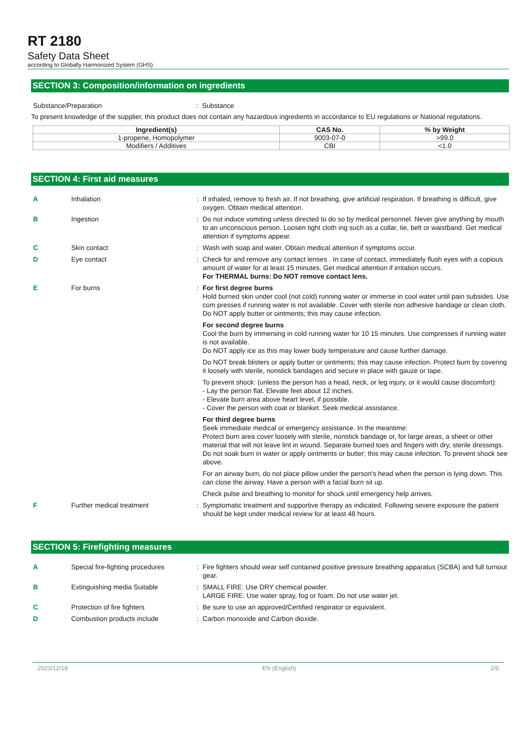RT 2180
Safety Data Sheet
according to Globally Harmonized System (GHS)
SECTION 3: Composition/information on ingredients
Substance/Preparation : Substance
To present knowledge of the supplier, this product does not contain any hazardous ingredients in accordance to EU regulations or National regulations.
| Ingredient(s) | CAS No. | % by Weight |
| --- | --- | --- |
| 1-propene, Homopolymer | 9003-07-0 | >99.0 |
| Modifiers / Additives | CBI | <1.0 |
SECTION 4: First aid measures
A Inhalation : If inhaled, remove to fresh air. If not breathing, give artificial respiration. If breathing is difficult, give oxygen. Obtain medical attention.
B Ingestion : Do not induce vomiting unless directed to do so by medical personnel. Never give anything by mouth to an unconscious person. Loosen tight cloth ing such as a collar, tie, belt or waistband. Get medical attention if symptoms appear.
C Skin contact : Wash with soap and water. Obtain medical attention if symptoms occur.
D Eye contact : Check for and remove any contact lenses . In case of contact, immediately flush eyes with a copious amount of water for at least 15 minutes. Get medical attention if irritation occurs.
For THERMAL burns: Do NOT remove contact lens.
E For burns : For first degree burns
Hold burned skin under cool (not cold) running water or immerse in cool water until pain subsides. Use com presses if running water is not available. Cover with sterile non adhesive bandage or clean cloth.
Do NOT apply butter or ointments; this may cause infection.
For second degree burns
Cool the burn by immersing in cold running water for 10 15 minutes. Use compresses if running water is not available.
Do NOT apply ice as this may lower body temperature and cause further damage.
Do NOT break blisters or apply butter or ointments; this may cause infection. Protect burn by covering it loosely with sterile, nonstick bandages and secure in place with gauze or tape.
To prevent shock: (unless the person has a head, neck, or leg injury, or it would cause discomfort):
- Lay the person flat. Elevate feet about 12 inches.
- Elevate burn area above heart level, if possible.
- Cover the person with coat or blanket. Seek medical assistance.
For third degree burns
Seek immediate medical or emergency assistance. In the meantime:
Protect burn area cover loosely with sterile, nonstick bandage or, for large areas, a sheet or other material that will not leave lint in wound. Separate burned toes and fingers with dry, sterile dressings.
Do not soak burn in water or apply ointments or butter; this may cause infection. To prevent shock see above.
For an airway burn, do not place pillow under the person's head when the person is lying down. This can close the airway. Have a person with a facial burn sit up.
Check pulse and breathing to monitor for shock until emergency help arrives.
F Further medical treatment : Symptomatic treatment and supportive therapy as indicated. Following severe exposure the patient should be kept under medical review for at least 48 hours.
SECTION 5: Firefighting measures
A Special fire-fighting procedures
: Fire fighters should wear self contained positive pressure breathing apparatus (SCBA) and full turnout gear.
B Extinguishing media Suitable : SMALL FIRE: Use DRY chemical powder.
LARGE FIRE: Use water spray, fog or foam. Do not use water jet.
C Protection of fire fighters : Be sure to use an approved/Certified respirator or equivalent.
D Combustion products include : Carbon monoxide and Carbon dioxide.
2023/12/18 EN (English) 2/5